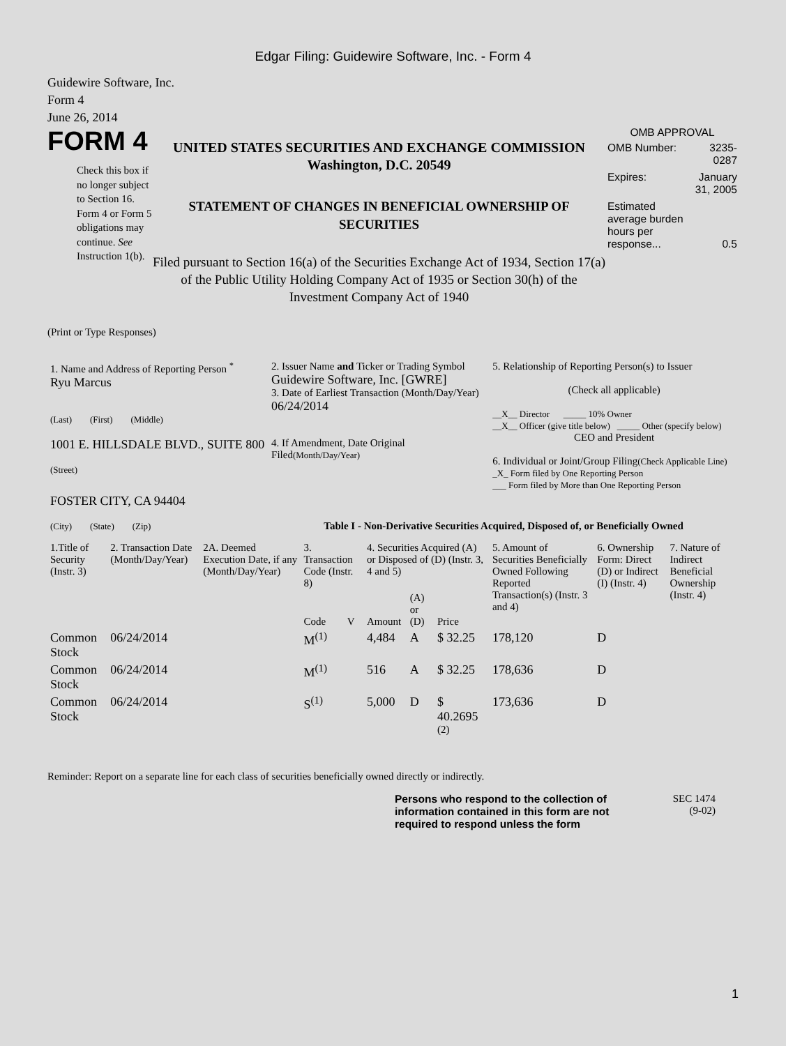Edgar Filing: Guidewire Software, Inc. - Form 4
Guidewire Software, Inc.
Form 4
June 26, 2014
FORM 4
Check this box if no longer subject to Section 16. Form 4 or Form 5 obligations may continue. See Instruction 1(b).
UNITED STATES SECURITIES AND EXCHANGE COMMISSION
Washington, D.C. 20549
STATEMENT OF CHANGES IN BENEFICIAL OWNERSHIP OF SECURITIES
Filed pursuant to Section 16(a) of the Securities Exchange Act of 1934, Section 17(a) of the Public Utility Holding Company Act of 1935 or Section 30(h) of the Investment Company Act of 1940
OMB APPROVAL
| OMB Number: | 3235-0287 |
| Expires: | January 31, 2005 |
| Estimated average burden hours per response... | 0.5 |
(Print or Type Responses)
| 1. Name and Address of Reporting Person <sup>*</sup> Ryu Marcus (Last) (First) (Middle) 1001 E. HILLSDALE BLVD., SUITE 800 (Street) | 2. Issuer Name and Ticker or Trading Symbol Guidewire Software, Inc. [GWRE] 3. Date of Earliest Transaction (Month/Day/Year) 06/24/2014 4. If Amendment, Date Original Filed (Month/Day/Year) | 5. Relationship of Reporting Person(s) to Issuer (Check all applicable) __X__ Director _____ 10% Owner __X__ Officer (give title below) _____ Other (specify below) CEO and President 6. Individual or Joint/Group Filing (Check Applicable Line) _X_ Form filed by One Reporting Person ___ Form filed by More than One Reporting Person |
| FOSTER CITY, CA 94404 (City) (State) (Zip) | Table I - Non-Derivative Securities Acquired, Disposed of, or Beneficially Owned | |
| 1.Title of Security (Instr. 3) | 2. Transaction Date (Month/Day/Year) | 2A. Deemed Execution Date, if any (Month/Day/Year) | 3. Transaction Code (Instr. 8) | | 4. Securities Acquired (A) or Disposed of (D) (Instr. 3, 4 and 5) | | | 5. Amount of Securities Beneficially Owned Following Reported Transaction(s) (Instr. 3 and 4) | 6. Ownership Form: Direct (D) or Indirect (I) (Instr. 4) | 7. Nature of Indirect Beneficial Ownership (Instr. 4) |
| --- | --- | --- | --- | --- | --- | --- | --- | --- | --- | --- |
| | | | Code | V | Amount | (A) or (D) | Price | | | |
| Common Stock | 06/24/2014 | | M<sup>(1)</sup> | | 4,484 | A | $ 32.25 | 178,120 | D | |
| Common Stock | 06/24/2014 | | M<sup>(1)</sup> | | 516 | A | $ 32.25 | 178,636 | D | |
| Common Stock | 06/24/2014 | | S<sup>(1)</sup> | | 5,000 | D | $ 40.2695 <sup>(2)</sup> | 173,636 | D | |
Reminder: Report on a separate line for each class of securities beneficially owned directly or indirectly.
Persons who respond to the collection of information contained in this form are not required to respond unless the form
SEC 1474
(9-02)
1